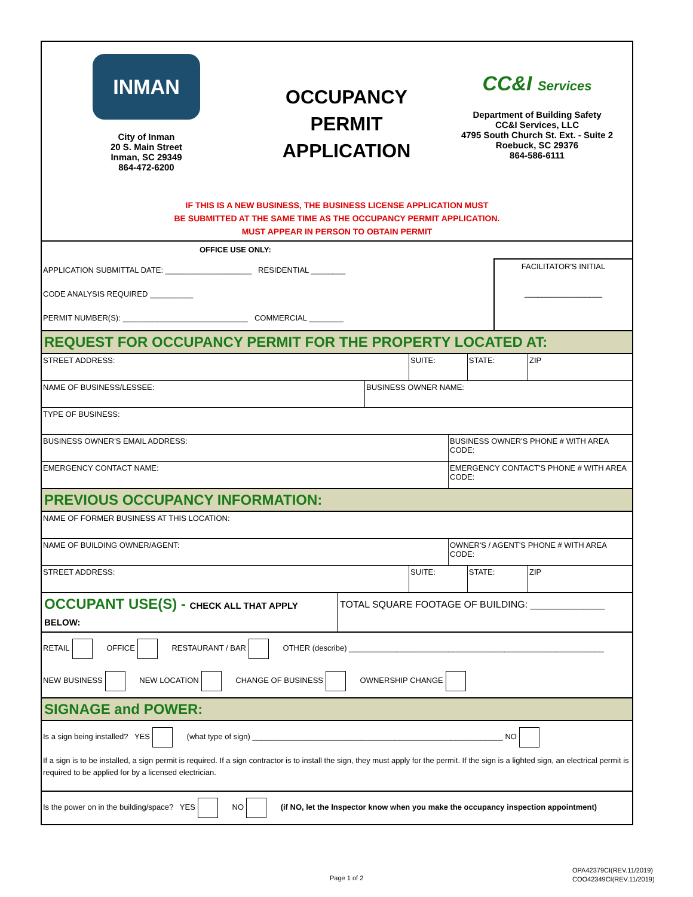INMAN
City of Inman
20 S. Main Street
Inman, SC 29349
864-472-6200
OCCUPANCY
PERMIT
APPLICATION
CC&I Services
Department of Building Safety
CC&I Services, LLC
4795 South Church St. Ext. - Suite 2
Roebuck, SC 29376
864-586-6111
IF THIS IS A NEW BUSINESS, THE BUSINESS LICENSE APPLICATION MUST
BE SUBMITTED AT THE SAME TIME AS THE OCCUPANCY PERMIT APPLICATION.
MUST APPEAR IN PERSON TO OBTAIN PERMIT
OFFICE USE ONLY:
APPLICATION SUBMITTAL DATE: ____________________ RESIDENTIAL ________
CODE ANALYSIS REQUIRED __________
PERMIT NUMBER(S): _____________________________ COMMERCIAL ________
FACILITATOR'S INITIAL
__________________
REQUEST FOR OCCUPANCY PERMIT FOR THE PROPERTY LOCATED AT:
| STREET ADDRESS: | SUITE: | STATE: | ZIP |
| NAME OF BUSINESS/LESSEE: | BUSINESS OWNER NAME: |
| TYPE OF BUSINESS: | |
| BUSINESS OWNER'S EMAIL ADDRESS: | BUSINESS OWNER'S PHONE # WITH AREA CODE: |
| EMERGENCY CONTACT NAME: | EMERGENCY CONTACT'S PHONE # WITH AREA CODE: |
PREVIOUS OCCUPANCY INFORMATION:
| NAME OF FORMER BUSINESS AT THIS LOCATION: | |
| NAME OF BUILDING OWNER/AGENT: | OWNER'S / AGENT'S PHONE # WITH AREA CODE: |
| STREET ADDRESS: | SUITE: | STATE: | ZIP |
OCCUPANT USE(S) - CHECK ALL THAT APPLY BELOW:
TOTAL SQUARE FOOTAGE OF BUILDING: ______________
RETAIL OFFICE RESTAURANT / BAR OTHER (describe) ___________________________________________________________
NEW BUSINESS NEW LOCATION CHANGE OF BUSINESS OWNERSHIP CHANGE
SIGNAGE and POWER:
Is a sign being installed? YES (what type of sign) __________________________________________________________ NO
If a sign is to be installed, a sign permit is required. If a sign contractor is to install the sign, they must apply for the permit. If the sign is a lighted sign, an electrical permit is required to be applied for by a licensed electrician.
Is the power on in the building/space? YES NO (if NO, let the Inspector know when you make the occupancy inspection appointment)
Page 1 of 2
OPA42379CI(REV.11/2019)
COO42349CI(REV.11/2019)